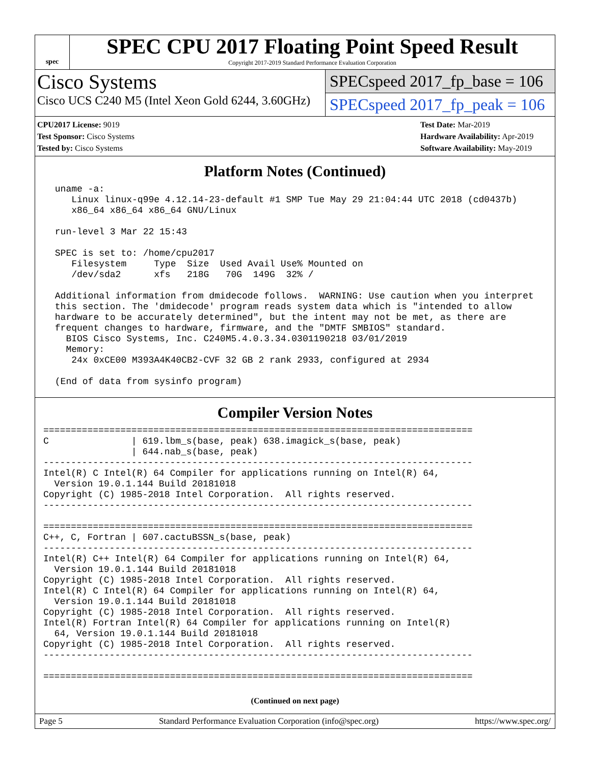spec
SPEC CPU 2017 Floating Point Speed Result
Copyright 2017-2019 Standard Performance Evaluation Corporation
Cisco Systems
Cisco UCS C240 M5 (Intel Xeon Gold 6244, 3.60GHz)
SPECspeed 2017_fp_base = 106
SPECspeed 2017_fp_peak = 106
CPU2017 License: 9019
Test Sponsor: Cisco Systems
Tested by: Cisco Systems
Test Date: Mar-2019
Hardware Availability: Apr-2019
Software Availability: May-2019
Platform Notes (Continued)
 uname -a:
    Linux linux-q99e 4.12.14-23-default #1 SMP Tue May 29 21:04:44 UTC 2018 (cd0437b)
    x86_64 x86_64 x86_64 GNU/Linux

 run-level 3 Mar 22 15:43

 SPEC is set to: /home/cpu2017
    Filesystem     Type  Size  Used Avail Use% Mounted on
    /dev/sda2      xfs   218G   70G  149G  32% /

 Additional information from dmidecode follows.  WARNING: Use caution when you interpret
 this section. The 'dmidecode' program reads system data which is "intended to allow
 hardware to be accurately determined", but the intent may not be met, as there are
 frequent changes to hardware, firmware, and the "DMTF SMBIOS" standard.
   BIOS Cisco Systems, Inc. C240M5.4.0.3.34.0301190218 03/01/2019
   Memory:
    24x 0xCE00 M393A4K40CB2-CVF 32 GB 2 rank 2933, configured at 2934

 (End of data from sysinfo program)
Compiler Version Notes
==============================================================================
C               | 619.lbm_s(base, peak) 638.imagick_s(base, peak)
                | 644.nab_s(base, peak)
------------------------------------------------------------------------------
Intel(R) C Intel(R) 64 Compiler for applications running on Intel(R) 64,
  Version 19.0.1.144 Build 20181018
Copyright (C) 1985-2018 Intel Corporation.  All rights reserved.
------------------------------------------------------------------------------

==============================================================================
C++, C, Fortran | 607.cactuBSSN_s(base, peak)
------------------------------------------------------------------------------
Intel(R) C++ Intel(R) 64 Compiler for applications running on Intel(R) 64,
  Version 19.0.1.144 Build 20181018
Copyright (C) 1985-2018 Intel Corporation.  All rights reserved.
Intel(R) C Intel(R) 64 Compiler for applications running on Intel(R) 64,
  Version 19.0.1.144 Build 20181018
Copyright (C) 1985-2018 Intel Corporation.  All rights reserved.
Intel(R) Fortran Intel(R) 64 Compiler for applications running on Intel(R)
  64, Version 19.0.1.144 Build 20181018
Copyright (C) 1985-2018 Intel Corporation.  All rights reserved.
------------------------------------------------------------------------------

==============================================================================
(Continued on next page)
Page 5 Standard Performance Evaluation Corporation (info@spec.org) https://www.spec.org/